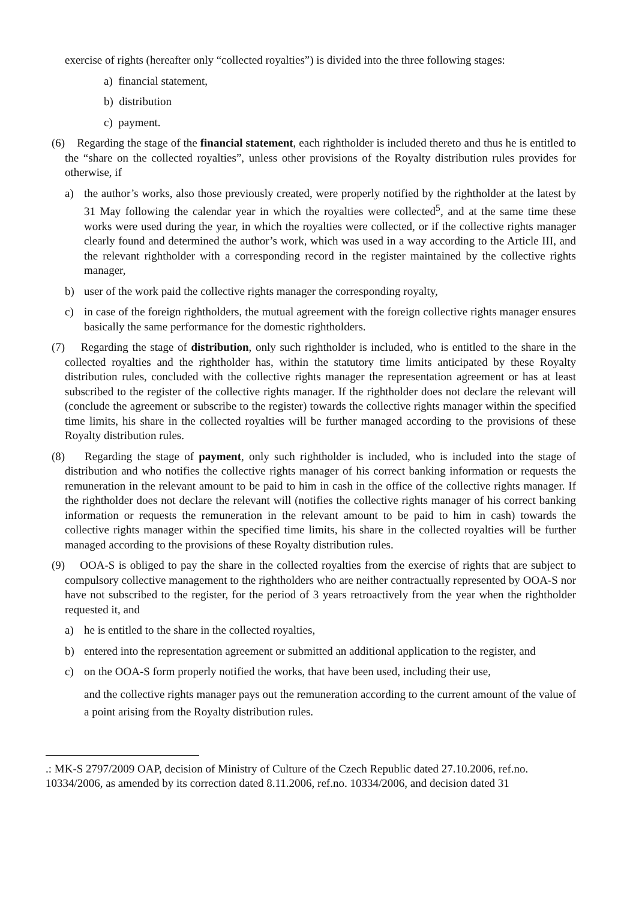exercise of rights (hereafter only “collected royalties”) is divided into the three following stages:
a) financial statement,
b) distribution
c) payment.
(6) Regarding the stage of the financial statement, each rightholder is included thereto and thus he is entitled to the “share on the collected royalties”, unless other provisions of the Royalty distribution rules provides for otherwise, if
a) the author’s works, also those previously created, were properly notified by the rightholder at the latest by 31 May following the calendar year in which the royalties were collected<sup>5</sup>, and at the same time these works were used during the year, in which the royalties were collected, or if the collective rights manager clearly found and determined the author’s work, which was used in a way according to the Article III, and the relevant rightholder with a corresponding record in the register maintained by the collective rights manager,
b) user of the work paid the collective rights manager the corresponding royalty,
c) in case of the foreign rightholders, the mutual agreement with the foreign collective rights manager ensures basically the same performance for the domestic rightholders.
(7) Regarding the stage of distribution, only such rightholder is included, who is entitled to the share in the collected royalties and the rightholder has, within the statutory time limits anticipated by these Royalty distribution rules, concluded with the collective rights manager the representation agreement or has at least subscribed to the register of the collective rights manager. If the rightholder does not declare the relevant will (conclude the agreement or subscribe to the register) towards the collective rights manager within the specified time limits, his share in the collected royalties will be further managed according to the provisions of these Royalty distribution rules.
(8) Regarding the stage of payment, only such rightholder is included, who is included into the stage of distribution and who notifies the collective rights manager of his correct banking information or requests the remuneration in the relevant amount to be paid to him in cash in the office of the collective rights manager. If the rightholder does not declare the relevant will (notifies the collective rights manager of his correct banking information or requests the remuneration in the relevant amount to be paid to him in cash) towards the collective rights manager within the specified time limits, his share in the collected royalties will be further managed according to the provisions of these Royalty distribution rules.
(9) OOA-S is obliged to pay the share in the collected royalties from the exercise of rights that are subject to compulsory collective management to the rightholders who are neither contractually represented by OOA-S nor have not subscribed to the register, for the period of 3 years retroactively from the year when the rightholder requested it, and
a) he is entitled to the share in the collected royalties,
b) entered into the representation agreement or submitted an additional application to the register, and
c) on the OOA-S form properly notified the works, that have been used, including their use,
and the collective rights manager pays out the remuneration according to the current amount of the value of a point arising from the Royalty distribution rules.
.: MK-S 2797/2009 OAP, decision of Ministry of Culture of the Czech Republic dated 27.10.2006, ref.no. 10334/2006, as amended by its correction dated 8.11.2006, ref.no. 10334/2006, and decision dated 31